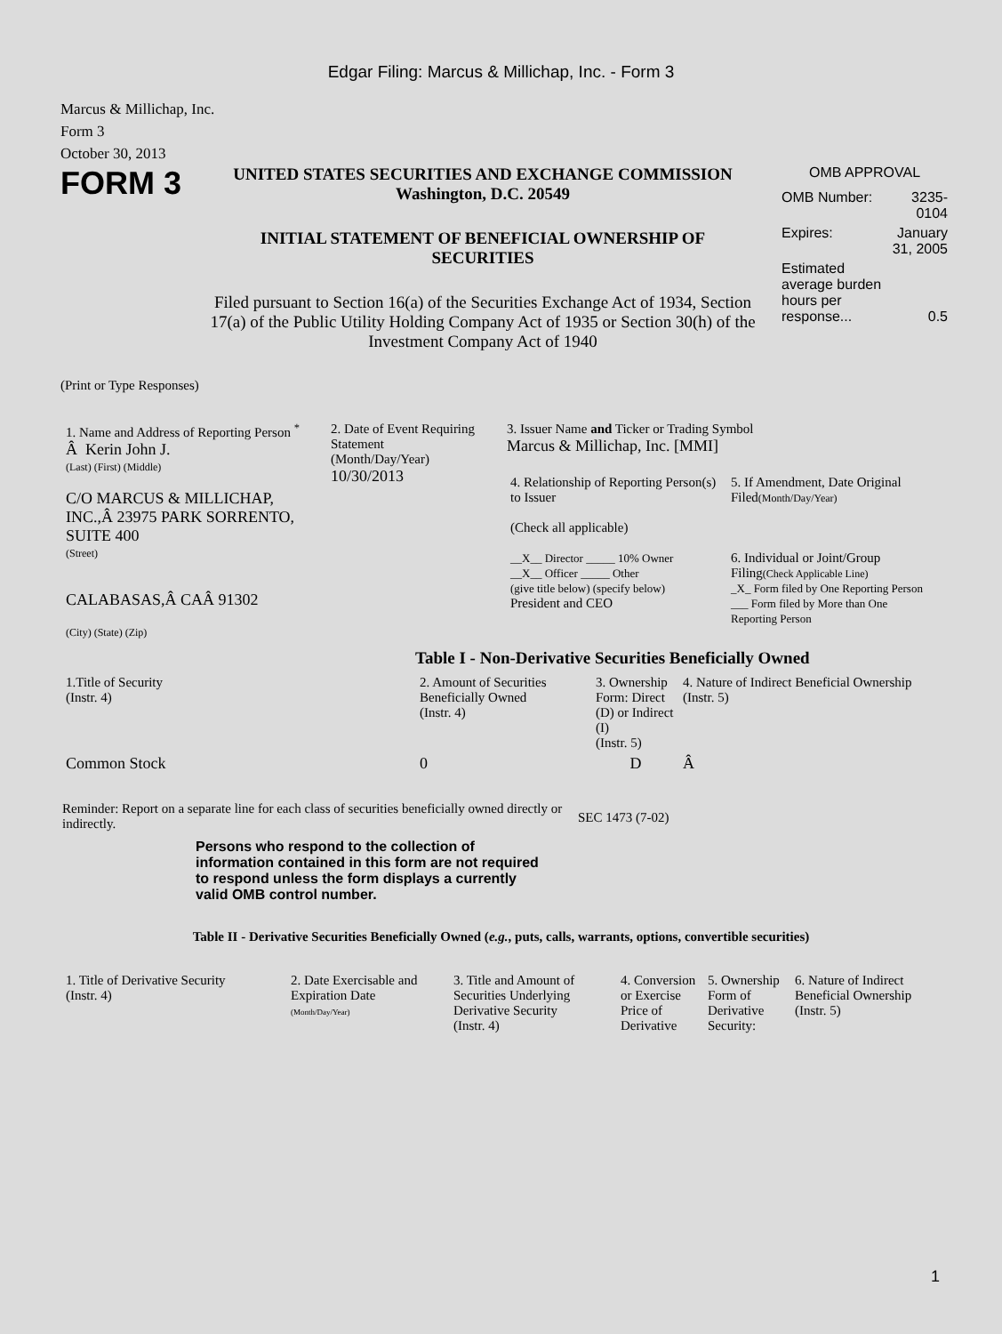Edgar Filing: Marcus & Millichap, Inc. - Form 3
Marcus & Millichap, Inc.
Form 3
October 30, 2013
FORM 3
UNITED STATES SECURITIES AND EXCHANGE COMMISSION
Washington, D.C. 20549
INITIAL STATEMENT OF BENEFICIAL OWNERSHIP OF
SECURITIES
Filed pursuant to Section 16(a) of the Securities Exchange Act of 1934, Section 17(a) of the Public Utility Holding Company Act of 1935 or Section 30(h) of the Investment Company Act of 1940
OMB APPROVAL
| OMB Number: | 3235-0104 |
| Expires: | January 31, 2005 |
| Estimated average burden hours per response... | 0.5 |
(Print or Type Responses)
| 1. Name and Address of Reporting Person <sup>*</sup> Â Kerin John J. (Last) (First) (Middle) C/O MARCUS & MILLICHAP, INC.,Â 23975 PARK SORRENTO, SUITE 400 (Street) CALABASAS,Â CAÂ 91302 (City) (State) (Zip) | 2. Date of Event Requiring Statement (Month/Day/Year) 10/30/2013 | 3. Issuer Name and Ticker or Trading Symbol Marcus & Millichap, Inc. [MMI] / 4. Relationship of Reporting Person(s) to Issuer (Check all applicable) __X__ Director _____ 10% Owner __X__ Officer _____ Other (give title below) (specify below) President and CEO / 5. If Amendment, Date Original Filed (Month/Day/Year) 6. Individual or Joint/Group Filing (Check Applicable Line) _X_ Form filed by One Reporting Person ___ Form filed by More than One Reporting Person / |
Table I - Non-Derivative Securities Beneficially Owned
| 1.Title of Security (Instr. 4) | 2. Amount of Securities Beneficially Owned (Instr. 4) | 3. Ownership Form: Direct (D) or Indirect (I) (Instr. 5) | 4. Nature of Indirect Beneficial Ownership (Instr. 5) |
| --- | --- | --- | --- |
| Common Stock | 0 | D | Â |
Reminder: Report on a separate line for each class of securities beneficially owned directly or indirectly.
SEC 1473 (7-02)
Persons who respond to the collection of information contained in this form are not required to respond unless the form displays a currently valid OMB control number.
Table II - Derivative Securities Beneficially Owned (e.g., puts, calls, warrants, options, convertible securities)
| 1. Title of Derivative Security (Instr. 4) | 2. Date Exercisable and Expiration Date (Month/Day/Year) | 3. Title and Amount of Securities Underlying Derivative Security (Instr. 4) | 4. Conversion or Exercise Price of Derivative | 5. Ownership Form of Derivative Security: | 6. Nature of Indirect Beneficial Ownership (Instr. 5) |
| --- | --- | --- | --- | --- | --- |
1